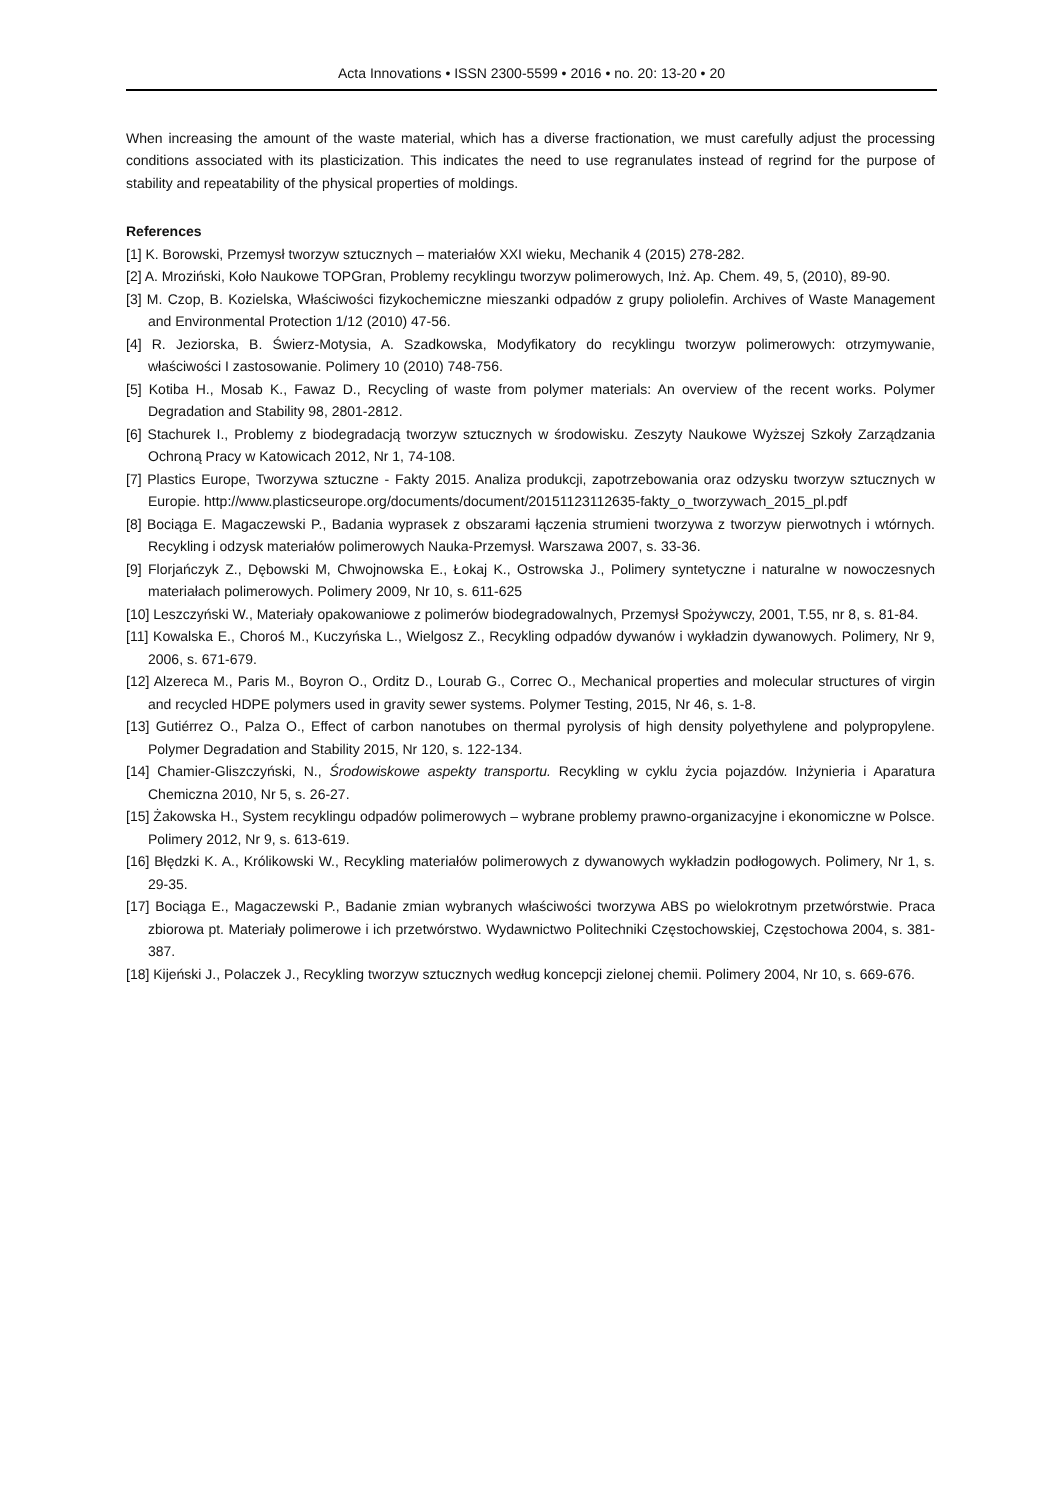Acta Innovations • ISSN 2300-5599 • 2016 • no. 20: 13-20 • 20
When increasing the amount of the waste material, which has a diverse fractionation, we must carefully adjust the processing conditions associated with its plasticization. This indicates the need to use regranulates instead of regrind for the purpose of stability and repeatability of the physical properties of moldings.
References
[1] K. Borowski, Przemysł tworzyw sztucznych – materiałów XXI wieku, Mechanik 4 (2015) 278-282.
[2] A. Mroziński, Koło Naukowe TOPGran, Problemy recyklingu tworzyw polimerowych, Inż. Ap. Chem. 49, 5, (2010), 89-90.
[3] M. Czop, B. Kozielska, Właściwości fizykochemiczne mieszanki odpadów z grupy poliolefin. Archives of Waste Management and Environmental Protection 1/12 (2010) 47-56.
[4] R. Jeziorska, B. Świerz-Motysia, A. Szadkowska, Modyfikatory do recyklingu tworzyw polimerowych: otrzymywanie, właściwości I zastosowanie. Polimery 10 (2010) 748-756.
[5] Kotiba H., Mosab K., Fawaz D., Recycling of waste from polymer materials: An overview of the recent works. Polymer Degradation and Stability 98, 2801-2812.
[6] Stachurek I., Problemy z biodegradacją tworzyw sztucznych w środowisku. Zeszyty Naukowe Wyższej Szkoły Zarządzania Ochroną Pracy w Katowicach 2012, Nr 1, 74-108.
[7] Plastics Europe, Tworzywa sztuczne - Fakty 2015. Analiza produkcji, zapotrzebowania oraz odzysku tworzyw sztucznych w Europie. http://www.plasticseurope.org/documents/document/20151123112635-fakty_o_tworzywach_2015_pl.pdf
[8] Bociąga E. Magaczewski P., Badania wyprasek z obszarami łączenia strumieni tworzywa z tworzyw pierwotnych i wtórnych. Recykling i odzysk materiałów polimerowych Nauka-Przemysł. Warszawa 2007, s. 33-36.
[9] Florjańczyk Z., Dębowski M, Chwojnowska E., Łokaj K., Ostrowska J., Polimery syntetyczne i naturalne w nowoczesnych materiałach polimerowych. Polimery 2009, Nr 10, s. 611-625
[10] Leszczyński W., Materiały opakowaniowe z polimerów biodegradowalnych, Przemysł Spożywczy, 2001, T.55, nr 8, s. 81-84.
[11] Kowalska E., Choroś M., Kuczyńska L., Wielgosz Z., Recykling odpadów dywanów i wykładzin dywanowych. Polimery, Nr 9, 2006, s. 671-679.
[12] Alzereca M., Paris M., Boyron O., Orditz D., Lourab G., Correc O., Mechanical properties and molecular structures of virgin and recycled HDPE polymers used in gravity sewer systems. Polymer Testing, 2015, Nr 46, s. 1-8.
[13] Gutiérrez O., Palza O., Effect of carbon nanotubes on thermal pyrolysis of high density polyethylene and polypropylene. Polymer Degradation and Stability 2015, Nr 120, s. 122-134.
[14] Chamier-Gliszczyński, N., Środowiskowe aspekty transportu. Recykling w cyklu życia pojazdów. Inżynieria i Aparatura Chemiczna 2010, Nr 5, s. 26-27.
[15] Żakowska H., System recyklingu odpadów polimerowych – wybrane problemy prawno-organizacyjne i ekonomiczne w Polsce. Polimery 2012, Nr 9, s. 613-619.
[16] Błędzki K. A., Królikowski W., Recykling materiałów polimerowych z dywanowych wykładzin podłogowych. Polimery, Nr 1, s. 29-35.
[17] Bociąga E., Magaczewski P., Badanie zmian wybranych właściwości tworzywa ABS po wielokrotnym przetwórstwie. Praca zbiorowa pt. Materiały polimerowe i ich przetwórstwo. Wydawnictwo Politechniki Częstochowskiej, Częstochowa 2004, s. 381-387.
[18] Kijeński J., Polaczek J., Recykling tworzyw sztucznych według koncepcji zielonej chemii. Polimery 2004, Nr 10, s. 669-676.